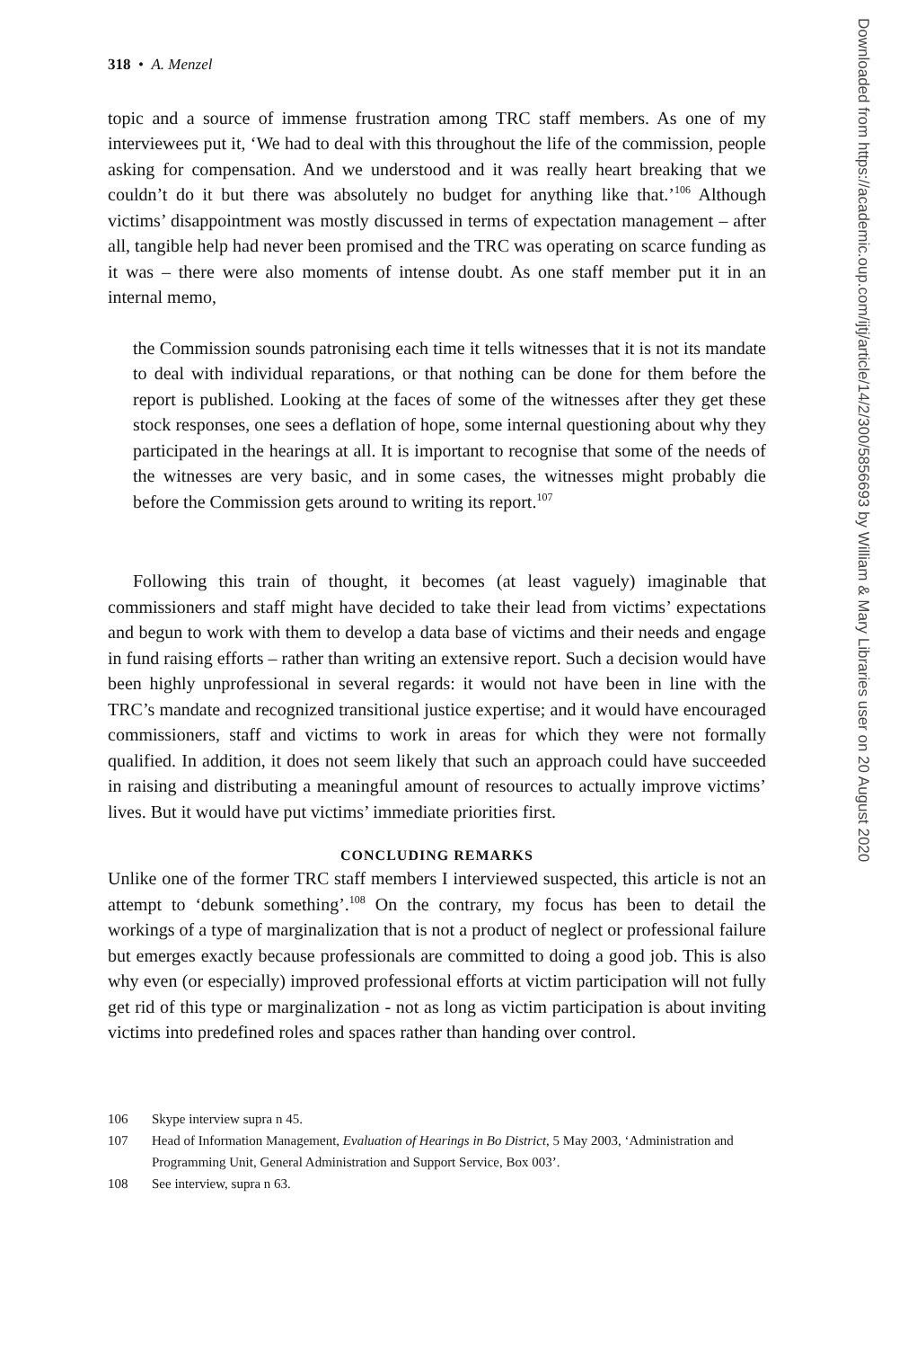318 • A. Menzel
topic and a source of immense frustration among TRC staff members. As one of my interviewees put it, ‘We had to deal with this throughout the life of the commission, people asking for compensation. And we understood and it was really heart breaking that we couldn’t do it but there was absolutely no budget for anything like that.’<sup>106</sup> Although victims’ disappointment was mostly discussed in terms of expectation management – after all, tangible help had never been promised and the TRC was operating on scarce funding as it was – there were also moments of intense doubt. As one staff member put it in an internal memo,
the Commission sounds patronising each time it tells witnesses that it is not its mandate to deal with individual reparations, or that nothing can be done for them before the report is published. Looking at the faces of some of the witnesses after they get these stock responses, one sees a deflation of hope, some internal questioning about why they participated in the hearings at all. It is important to recognise that some of the needs of the witnesses are very basic, and in some cases, the witnesses might probably die before the Commission gets around to writing its report.<sup>107</sup>
Following this train of thought, it becomes (at least vaguely) imaginable that commissioners and staff might have decided to take their lead from victims’ expectations and begun to work with them to develop a data base of victims and their needs and engage in fund raising efforts – rather than writing an extensive report. Such a decision would have been highly unprofessional in several regards: it would not have been in line with the TRC’s mandate and recognized transitional justice expertise; and it would have encouraged commissioners, staff and victims to work in areas for which they were not formally qualified. In addition, it does not seem likely that such an approach could have succeeded in raising and distributing a meaningful amount of resources to actually improve victims’ lives. But it would have put victims’ immediate priorities first.
CONCLUDING REMARKS
Unlike one of the former TRC staff members I interviewed suspected, this article is not an attempt to ‘debunk something’.<sup>108</sup> On the contrary, my focus has been to detail the workings of a type of marginalization that is not a product of neglect or professional failure but emerges exactly because professionals are committed to doing a good job. This is also why even (or especially) improved professional efforts at victim participation will not fully get rid of this type or marginalization - not as long as victim participation is about inviting victims into predefined roles and spaces rather than handing over control.
106 Skype interview supra n 45.
107 Head of Information Management, Evaluation of Hearings in Bo District, 5 May 2003, ‘Administration and Programming Unit, General Administration and Support Service, Box 003’.
108 See interview, supra n 63.
Downloaded from https://academic.oup.com/ijtj/article/14/2/300/5856693 by William & Mary Libraries user on 20 August 2020